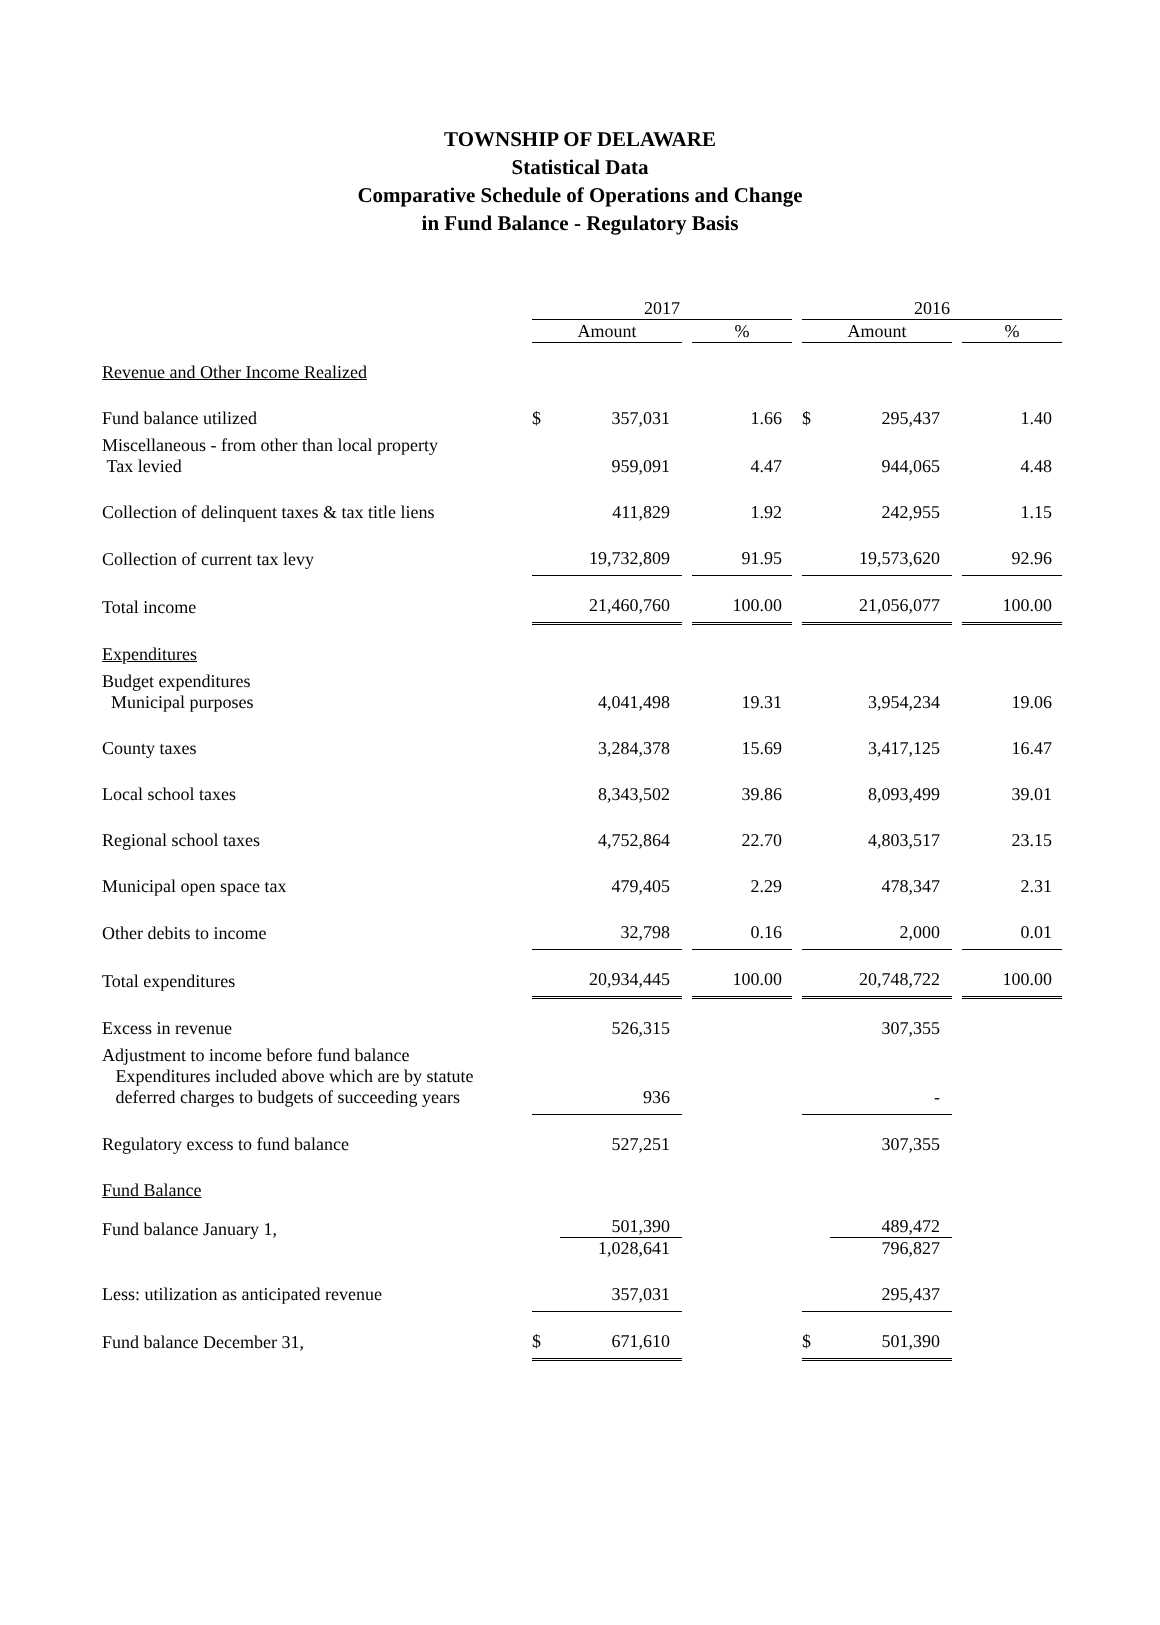TOWNSHIP OF DELAWARE
Statistical Data
Comparative Schedule of Operations and Change
in Fund Balance - Regulatory Basis
| | 2017 | | | | | 2016 | | | |
| --- | --- | --- | --- | --- | --- | --- | --- | --- | --- |
| | Amount | | | % | | Amount | | | % |
| Revenue and Other Income Realized | | | | | | | | | |
| Fund balance utilized | $ | 357,031 | | 1.66 | | $ | 295,437 | | 1.40 |
| Miscellaneous - from other than local property Tax levied | | 959,091 | | 4.47 | | | 944,065 | | 4.48 |
| Collection of delinquent taxes & tax title liens | | 411,829 | | 1.92 | | | 242,955 | | 1.15 |
| Collection of current tax levy | | 19,732,809 | | 91.95 | | | 19,573,620 | | 92.96 |
| Total income | | 21,460,760 | | 100.00 | | | 21,056,077 | | 100.00 |
| Expenditures | | | | | | | | | |
| Budget expenditures Municipal purposes | | 4,041,498 | | 19.31 | | | 3,954,234 | | 19.06 |
| County taxes | | 3,284,378 | | 15.69 | | | 3,417,125 | | 16.47 |
| Local school taxes | | 8,343,502 | | 39.86 | | | 8,093,499 | | 39.01 |
| Regional school taxes | | 4,752,864 | | 22.70 | | | 4,803,517 | | 23.15 |
| Municipal open space tax | | 479,405 | | 2.29 | | | 478,347 | | 2.31 |
| Other debits to income | | 32,798 | | 0.16 | | | 2,000 | | 0.01 |
| Total expenditures | | 20,934,445 | | 100.00 | | | 20,748,722 | | 100.00 |
| Excess in revenue | | 526,315 | | | | | 307,355 | | |
| Adjustment to income before fund balance Expenditures included above which are by statute deferred charges to budgets of succeeding years | | 936 | | | | | - | | |
| Regulatory excess to fund balance | | 527,251 | | | | | 307,355 | | |
| Fund Balance | | | | | | | | | |
| Fund balance January 1, | | 501,390 1,028,641 | | | | | 489,472 796,827 | | |
| Less: utilization as anticipated revenue | | 357,031 | | | | | 295,437 | | |
| Fund balance December 31, | $ | 671,610 | | | | $ | 501,390 | | |